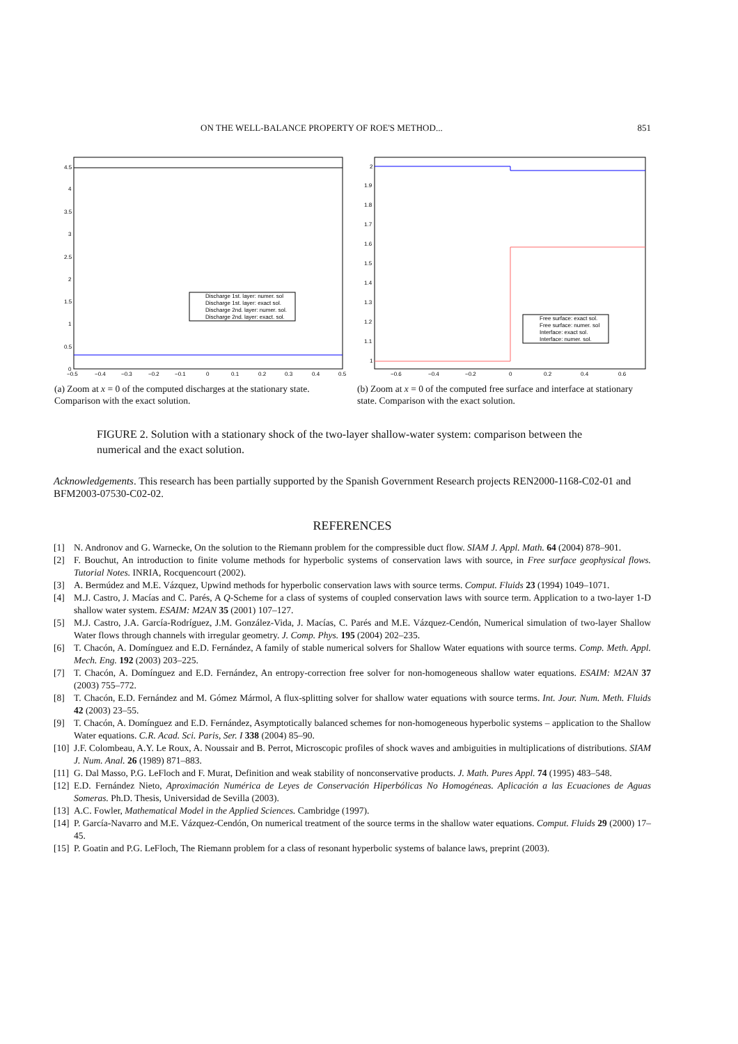ON THE WELL-BALANCE PROPERTY OF ROE'S METHOD... 851
4.5
4
3.5
3
2.5
2
1.5
1
0.5
0
−0.5
−0.4
−0.3
−0.2
−0.1
0
0.1
0.2
0.3
0.4
0.5
Discharge 1st. layer: numer. sol
Discharge 1st. layer: exact sol.
Discharge 2nd. layer: numer. sol.
Discharge 2nd. layer: exact. sol.
(a) Zoom at x = 0 of the computed discharges at the stationary state. Comparison with the exact solution.
2
1.9
1.8
1.7
1.6
1.5
1.4
1.3
1.2
1.1
1
−0.6
−0.4
−0.2
0
0.2
0.4
0.6
Free surface: exact sol.
Free surface: numer. sol
Interface: exact sol.
Interface: numer. sol.
(b) Zoom at x = 0 of the computed free surface and interface at stationary state. Comparison with the exact solution.
FIGURE 2. Solution with a stationary shock of the two-layer shallow-water system: comparison between the numerical and the exact solution.
Acknowledgements. This research has been partially supported by the Spanish Government Research projects REN2000-1168-C02-01 and BFM2003-07530-C02-02.
REFERENCES
[1] N. Andronov and G. Warnecke, On the solution to the Riemann problem for the compressible duct flow. SIAM J. Appl. Math. 64 (2004) 878–901.
[2] F. Bouchut, An introduction to finite volume methods for hyperbolic systems of conservation laws with source, in Free surface geophysical flows. Tutorial Notes. INRIA, Rocquencourt (2002).
[3] A. Bermúdez and M.E. Vázquez, Upwind methods for hyperbolic conservation laws with source terms. Comput. Fluids 23 (1994) 1049–1071.
[4] M.J. Castro, J. Macías and C. Parés, A Q-Scheme for a class of systems of coupled conservation laws with source term. Application to a two-layer 1-D shallow water system. ESAIM: M2AN 35 (2001) 107–127.
[5] M.J. Castro, J.A. García-Rodríguez, J.M. González-Vida, J. Macías, C. Parés and M.E. Vázquez-Cendón, Numerical simulation of two-layer Shallow Water flows through channels with irregular geometry. J. Comp. Phys. 195 (2004) 202–235.
[6] T. Chacón, A. Domínguez and E.D. Fernández, A family of stable numerical solvers for Shallow Water equations with source terms. Comp. Meth. Appl. Mech. Eng. 192 (2003) 203–225.
[7] T. Chacón, A. Domínguez and E.D. Fernández, An entropy-correction free solver for non-homogeneous shallow water equations. ESAIM: M2AN 37 (2003) 755–772.
[8] T. Chacón, E.D. Fernández and M. Gómez Mármol, A flux-splitting solver for shallow water equations with source terms. Int. Jour. Num. Meth. Fluids 42 (2003) 23–55.
[9] T. Chacón, A. Domínguez and E.D. Fernández, Asymptotically balanced schemes for non-homogeneous hyperbolic systems – application to the Shallow Water equations. C.R. Acad. Sci. Paris, Ser. I 338 (2004) 85–90.
[10] J.F. Colombeau, A.Y. Le Roux, A. Noussair and B. Perrot, Microscopic profiles of shock waves and ambiguities in multiplications of distributions. SIAM J. Num. Anal. 26 (1989) 871–883.
[11] G. Dal Masso, P.G. LeFloch and F. Murat, Definition and weak stability of nonconservative products. J. Math. Pures Appl. 74 (1995) 483–548.
[12] E.D. Fernández Nieto, Aproximación Numérica de Leyes de Conservación Hiperbólicas No Homogéneas. Aplicación a las Ecuaciones de Aguas Someras. Ph.D. Thesis, Universidad de Sevilla (2003).
[13] A.C. Fowler, Mathematical Model in the Applied Sciences. Cambridge (1997).
[14] P. García-Navarro and M.E. Vázquez-Cendón, On numerical treatment of the source terms in the shallow water equations. Comput. Fluids 29 (2000) 17–45.
[15] P. Goatin and P.G. LeFloch, The Riemann problem for a class of resonant hyperbolic systems of balance laws, preprint (2003).